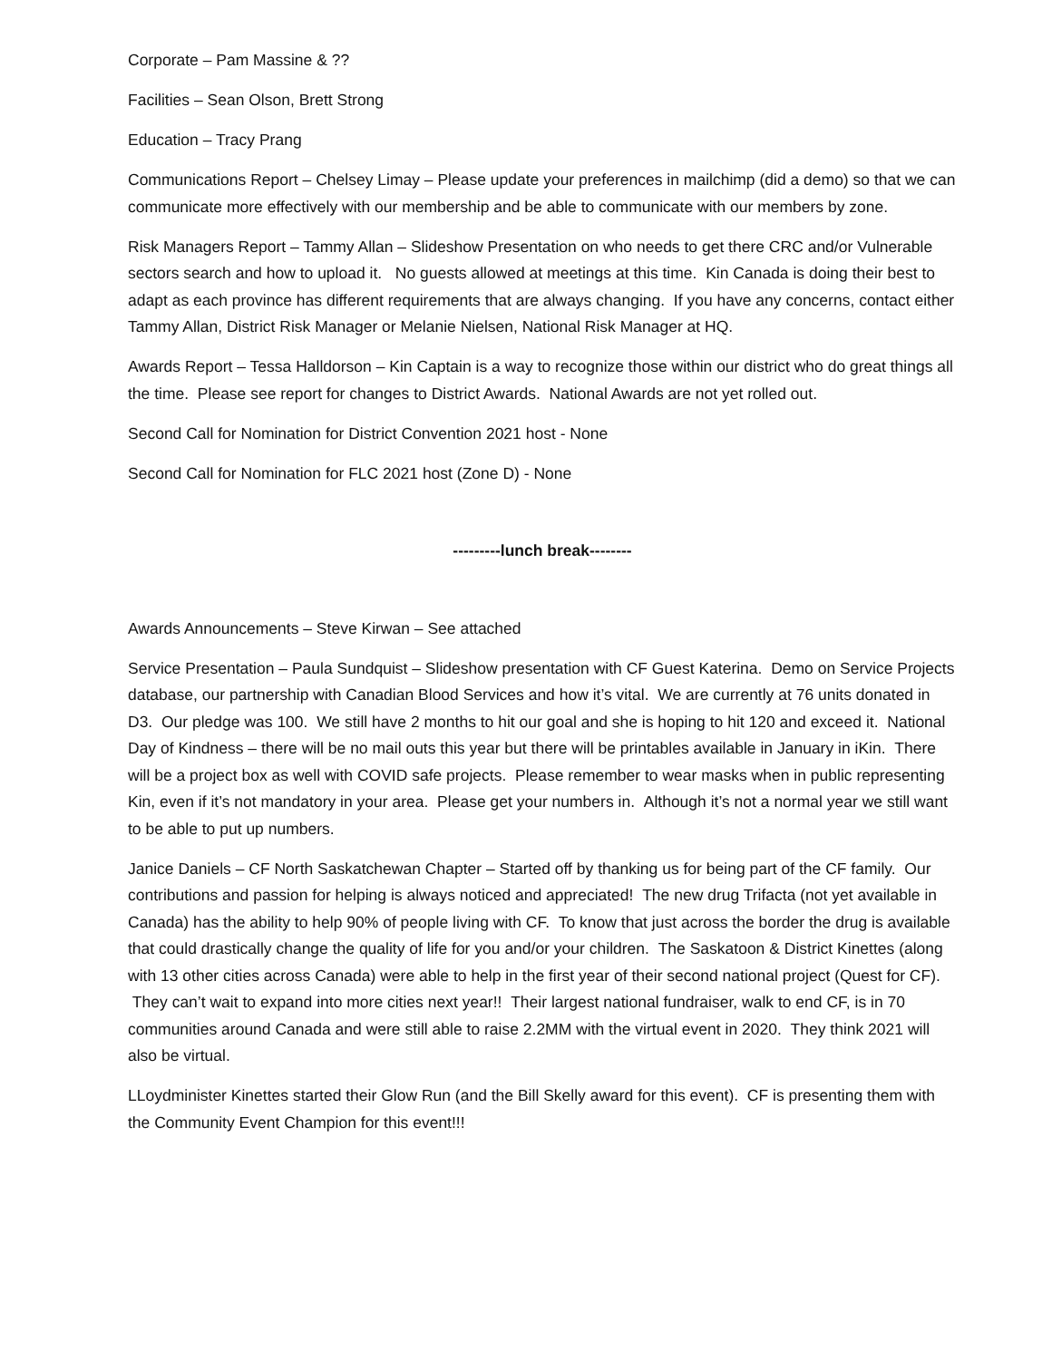Corporate – Pam Massine & ??
Facilities – Sean Olson, Brett Strong
Education – Tracy Prang
Communications Report – Chelsey Limay – Please update your preferences in mailchimp (did a demo) so that we can communicate more effectively with our membership and be able to communicate with our members by zone.
Risk Managers Report – Tammy Allan – Slideshow Presentation on who needs to get there CRC and/or Vulnerable sectors search and how to upload it. No guests allowed at meetings at this time. Kin Canada is doing their best to adapt as each province has different requirements that are always changing. If you have any concerns, contact either Tammy Allan, District Risk Manager or Melanie Nielsen, National Risk Manager at HQ.
Awards Report – Tessa Halldorson – Kin Captain is a way to recognize those within our district who do great things all the time. Please see report for changes to District Awards. National Awards are not yet rolled out.
Second Call for Nomination for District Convention 2021 host - None
Second Call for Nomination for FLC 2021 host (Zone D) - None
---------lunch break--------
Awards Announcements – Steve Kirwan – See attached
Service Presentation – Paula Sundquist – Slideshow presentation with CF Guest Katerina. Demo on Service Projects database, our partnership with Canadian Blood Services and how it’s vital. We are currently at 76 units donated in D3. Our pledge was 100. We still have 2 months to hit our goal and she is hoping to hit 120 and exceed it. National Day of Kindness – there will be no mail outs this year but there will be printables available in January in iKin. There will be a project box as well with COVID safe projects. Please remember to wear masks when in public representing Kin, even if it’s not mandatory in your area. Please get your numbers in. Although it’s not a normal year we still want to be able to put up numbers.
Janice Daniels – CF North Saskatchewan Chapter – Started off by thanking us for being part of the CF family. Our contributions and passion for helping is always noticed and appreciated! The new drug Trifacta (not yet available in Canada) has the ability to help 90% of people living with CF. To know that just across the border the drug is available that could drastically change the quality of life for you and/or your children. The Saskatoon & District Kinettes (along with 13 other cities across Canada) were able to help in the first year of their second national project (Quest for CF). They can’t wait to expand into more cities next year!! Their largest national fundraiser, walk to end CF, is in 70 communities around Canada and were still able to raise 2.2MM with the virtual event in 2020. They think 2021 will also be virtual.
LLoydminister Kinettes started their Glow Run (and the Bill Skelly award for this event). CF is presenting them with the Community Event Champion for this event!!!